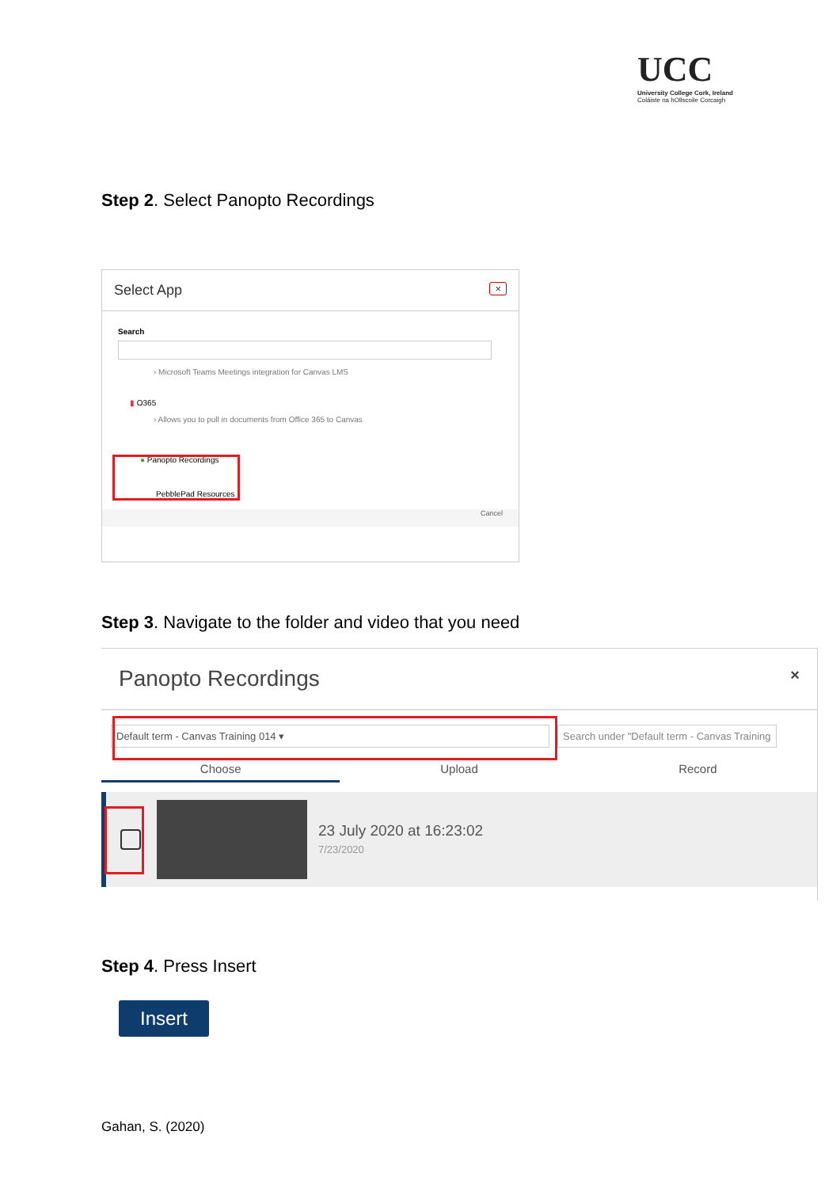UCC
University College Cork, Ireland
Coláiste na hOllscoile Corcaigh
Step 2. Select Panopto Recordings
Select App ×
Search
› Microsoft Teams Meetings integration for Canvas LMS
▮ O365
› Allows you to pull in documents from Office 365 to Canvas
● Panopto Recordings
PebblePad Resources
Cancel
Step 3. Navigate to the folder and video that you need
Panopto Recordings ×
Default term - Canvas Training 014 ▾ Search under "Default term - Canvas Training
Choose Upload Record
23 July 2020 at 16:23:02
7/23/2020
Step 4. Press Insert
Insert
Gahan, S. (2020)